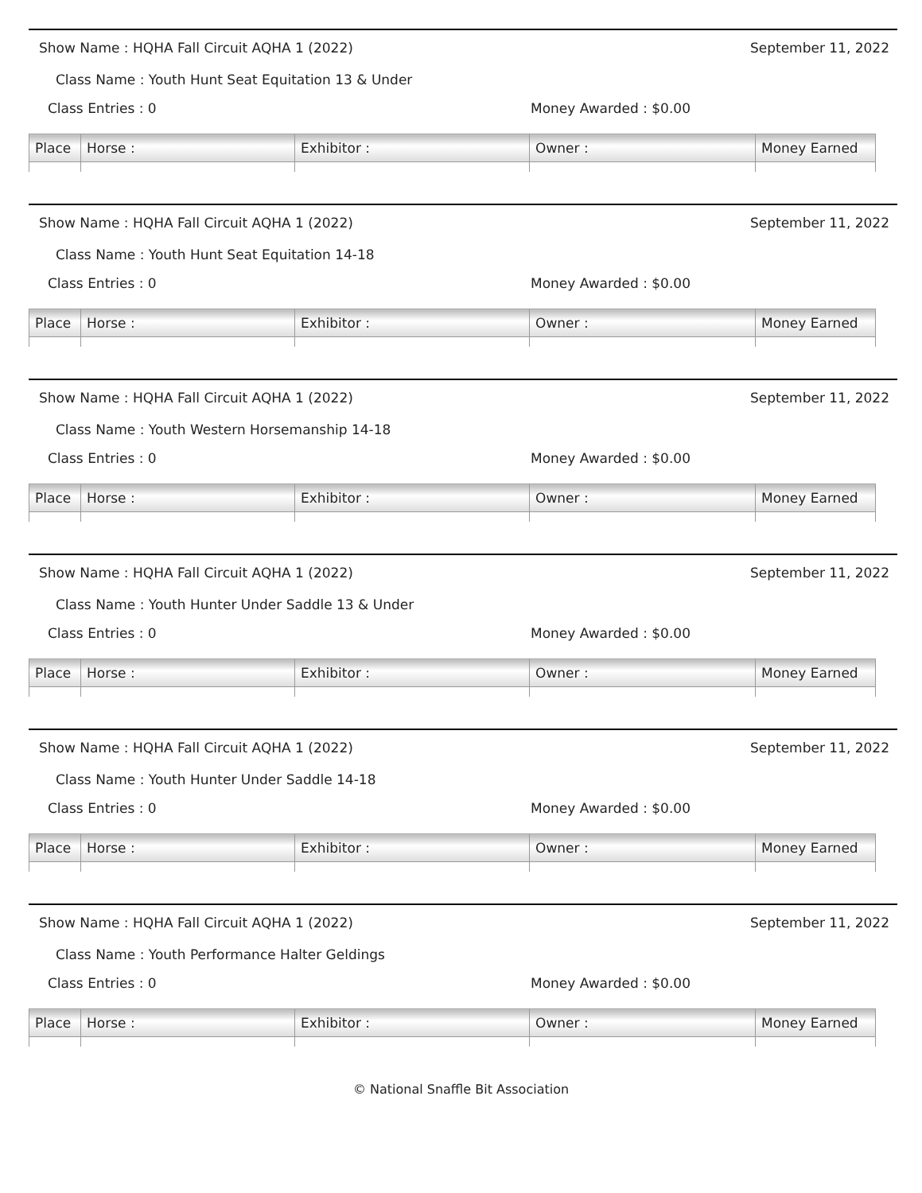Show Name : HQHA Fall Circuit AQHA 1 (2022) September 11, 2022
Class Name : Youth Hunt Seat Equitation 13 & Under
Class Entries : 0 Money Awarded : $0.00
| Place | Horse : | Exhibitor : | Owner : | Money Earned |
| --- | --- | --- | --- | --- |
Show Name : HQHA Fall Circuit AQHA 1 (2022) September 11, 2022
Class Name : Youth Hunt Seat Equitation 14-18
Class Entries : 0 Money Awarded : $0.00
| Place | Horse : | Exhibitor : | Owner : | Money Earned |
| --- | --- | --- | --- | --- |
Show Name : HQHA Fall Circuit AQHA 1 (2022) September 11, 2022
Class Name : Youth Western Horsemanship 14-18
Class Entries : 0 Money Awarded : $0.00
| Place | Horse : | Exhibitor : | Owner : | Money Earned |
| --- | --- | --- | --- | --- |
Show Name : HQHA Fall Circuit AQHA 1 (2022) September 11, 2022
Class Name : Youth Hunter Under Saddle 13 & Under
Class Entries : 0 Money Awarded : $0.00
| Place | Horse : | Exhibitor : | Owner : | Money Earned |
| --- | --- | --- | --- | --- |
Show Name : HQHA Fall Circuit AQHA 1 (2022) September 11, 2022
Class Name : Youth Hunter Under Saddle 14-18
Class Entries : 0 Money Awarded : $0.00
| Place | Horse : | Exhibitor : | Owner : | Money Earned |
| --- | --- | --- | --- | --- |
Show Name : HQHA Fall Circuit AQHA 1 (2022) September 11, 2022
Class Name : Youth Performance Halter Geldings
Class Entries : 0 Money Awarded : $0.00
| Place | Horse : | Exhibitor : | Owner : | Money Earned |
| --- | --- | --- | --- | --- |
© National Snaffle Bit Association